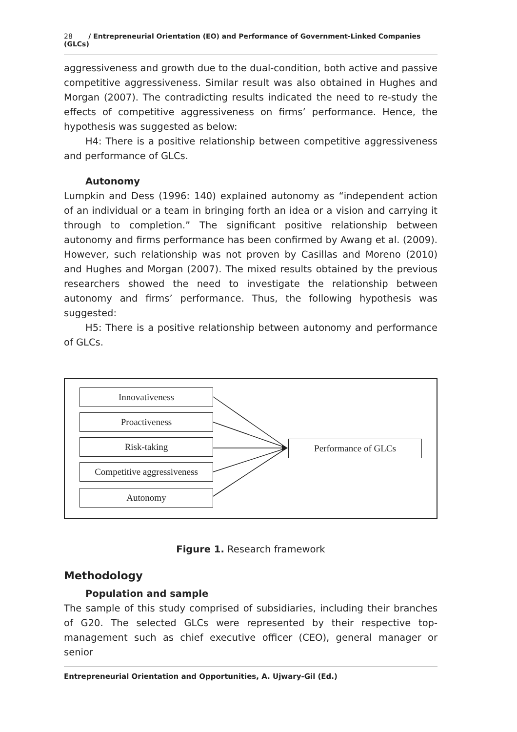28 / Entrepreneurial Orientation (EO) and Performance of Government-Linked Companies (GLCs)
aggressiveness and growth due to the dual-condition, both active and passive competitive aggressiveness. Similar result was also obtained in Hughes and Morgan (2007). The contradicting results indicated the need to re-study the effects of competitive aggressiveness on firms’ performance. Hence, the hypothesis was suggested as below:
H4: There is a positive relationship between competitive aggressiveness and performance of GLCs.
Autonomy
Lumpkin and Dess (1996: 140) explained autonomy as “independent action of an individual or a team in bringing forth an idea or a vision and carrying it through to completion.” The significant positive relationship between autonomy and firms performance has been confirmed by Awang et al. (2009). However, such relationship was not proven by Casillas and Moreno (2010) and Hughes and Morgan (2007). The mixed results obtained by the previous researchers showed the need to investigate the relationship between autonomy and firms’ performance. Thus, the following hypothesis was suggested:
H5: There is a positive relationship between autonomy and performance of GLCs.
Innovativeness
Proactiveness
Risk-taking
Competitive aggressiveness
Autonomy
Performance of GLCs
Figure 1. Research framework
Methodology
Population and sample
The sample of this study comprised of subsidiaries, including their branches of G20. The selected GLCs were represented by their respective top-management such as chief executive officer (CEO), general manager or senior
Entrepreneurial Orientation and Opportunities, A. Ujwary-Gil (Ed.)